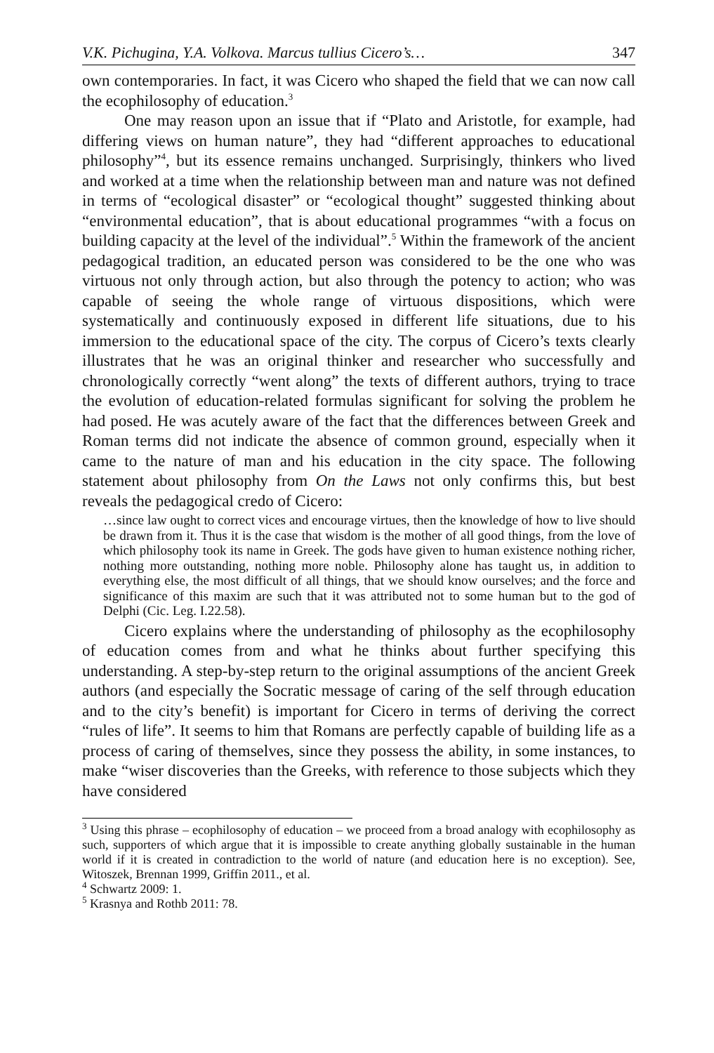V.K. Pichugina, Y.A. Volkova. Marcus tullius Cicero’s… 347
own contemporaries. In fact, it was Cicero who shaped the field that we can now call the ecophilosophy of education.<sup>3</sup>
One may reason upon an issue that if “Plato and Aristotle, for example, had differing views on human nature”, they had “different approaches to educational philosophy”<sup>4</sup>, but its essence remains unchanged. Surprisingly, thinkers who lived and worked at a time when the relationship between man and nature was not defined in terms of “ecological disaster” or “ecological thought” suggested thinking about “environmental education”, that is about educational programmes “with a focus on building capacity at the level of the individual”.<sup>5</sup> Within the framework of the ancient pedagogical tradition, an educated person was considered to be the one who was virtuous not only through action, but also through the potency to action; who was capable of seeing the whole range of virtuous dispositions, which were systematically and continuously exposed in different life situations, due to his immersion to the educational space of the city. The corpus of Cicero’s texts clearly illustrates that he was an original thinker and researcher who successfully and chronologically correctly “went along” the texts of different authors, trying to trace the evolution of education-related formulas significant for solving the problem he had posed. He was acutely aware of the fact that the differences between Greek and Roman terms did not indicate the absence of common ground, especially when it came to the nature of man and his education in the city space. The following statement about philosophy from On the Laws not only confirms this, but best reveals the pedagogical credo of Cicero:
…since law ought to correct vices and encourage virtues, then the knowledge of how to live should be drawn from it. Thus it is the case that wisdom is the mother of all good things, from the love of which philosophy took its name in Greek. The gods have given to human existence nothing richer, nothing more outstanding, nothing more noble. Philosophy alone has taught us, in addition to everything else, the most difficult of all things, that we should know ourselves; and the force and significance of this maxim are such that it was attributed not to some human but to the god of Delphi (Cic. Leg. I.22.58).
Cicero explains where the understanding of philosophy as the ecophilosophy of education comes from and what he thinks about further specifying this understanding. A step-by-step return to the original assumptions of the ancient Greek authors (and especially the Socratic message of caring of the self through education and to the city’s benefit) is important for Cicero in terms of deriving the correct “rules of life”. It seems to him that Romans are perfectly capable of building life as a process of caring of themselves, since they possess the ability, in some instances, to make “wiser discoveries than the Greeks, with reference to those subjects which they have considered
<sup>3</sup> Using this phrase – ecophilosophy of education – we proceed from a broad analogy with ecophilosophy as such, supporters of which argue that it is impossible to create anything globally sustainable in the human world if it is created in contradiction to the world of nature (and education here is no exception). See, Witoszek, Brennan 1999, Griffin 2011., et al.
<sup>4</sup> Schwartz 2009: 1.
<sup>5</sup> Krasnya and Rothb 2011: 78.